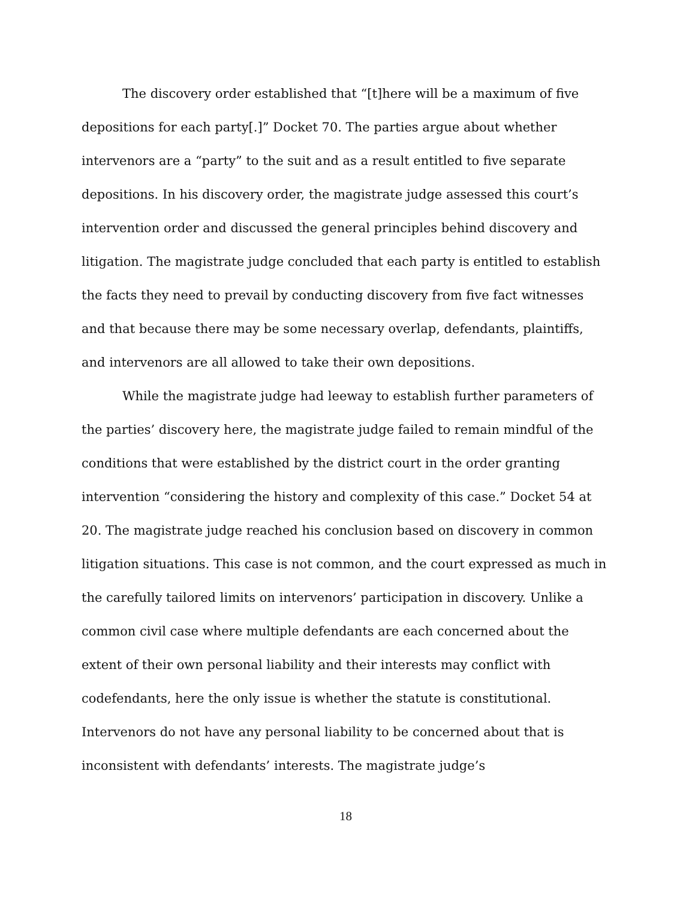The discovery order established that “[t]here will be a maximum of five depositions for each party[.]” Docket 70. The parties argue about whether intervenors are a “party” to the suit and as a result entitled to five separate depositions. In his discovery order, the magistrate judge assessed this court’s intervention order and discussed the general principles behind discovery and litigation. The magistrate judge concluded that each party is entitled to establish the facts they need to prevail by conducting discovery from five fact witnesses and that because there may be some necessary overlap, defendants, plaintiffs, and intervenors are all allowed to take their own depositions.
While the magistrate judge had leeway to establish further parameters of the parties’ discovery here, the magistrate judge failed to remain mindful of the conditions that were established by the district court in the order granting intervention “considering the history and complexity of this case.” Docket 54 at 20. The magistrate judge reached his conclusion based on discovery in common litigation situations. This case is not common, and the court expressed as much in the carefully tailored limits on intervenors’ participation in discovery. Unlike a common civil case where multiple defendants are each concerned about the extent of their own personal liability and their interests may conflict with codefendants, here the only issue is whether the statute is constitutional. Intervenors do not have any personal liability to be concerned about that is inconsistent with defendants’ interests. The magistrate judge’s
18